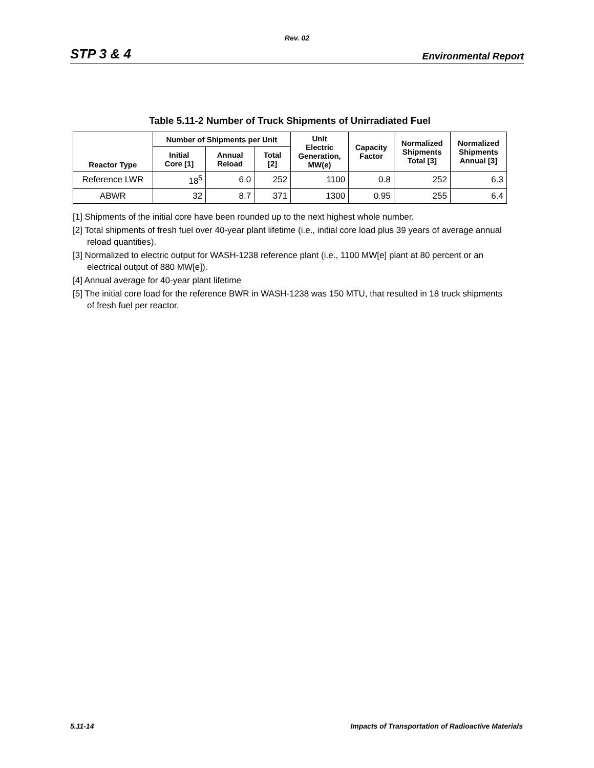Rev. 02
STP 3 & 4 Environmental Report
Table 5.11-2 Number of Truck Shipments of Unirradiated Fuel
| Reactor Type | Number of Shipments per Unit | | | Unit Electric Generation, MW(e) | Capacity Factor | Normalized Shipments Total [3] | Normalized Shipments Annual [3] |
| --- | --- | --- | --- | --- | --- | --- | --- |
| | Initial Core [1] | Annual Reload | Total [2] | | | | |
| Reference LWR | 18<sup>5</sup> | 6.0 | 252 | 1100 | 0.8 | 252 | 6.3 |
| ABWR | 32 | 8.7 | 371 | 1300 | 0.95 | 255 | 6.4 |
[1] Shipments of the initial core have been rounded up to the next highest whole number.
[2] Total shipments of fresh fuel over 40-year plant lifetime (i.e., initial core load plus 39 years of average annual reload quantities).
[3] Normalized to electric output for WASH-1238 reference plant (i.e., 1100 MW[e] plant at 80 percent or an electrical output of 880 MW[e]).
[4] Annual average for 40-year plant lifetime
[5] The initial core load for the reference BWR in WASH-1238 was 150 MTU, that resulted in 18 truck shipments of fresh fuel per reactor.
5.11-14 Impacts of Transportation of Radioactive Materials